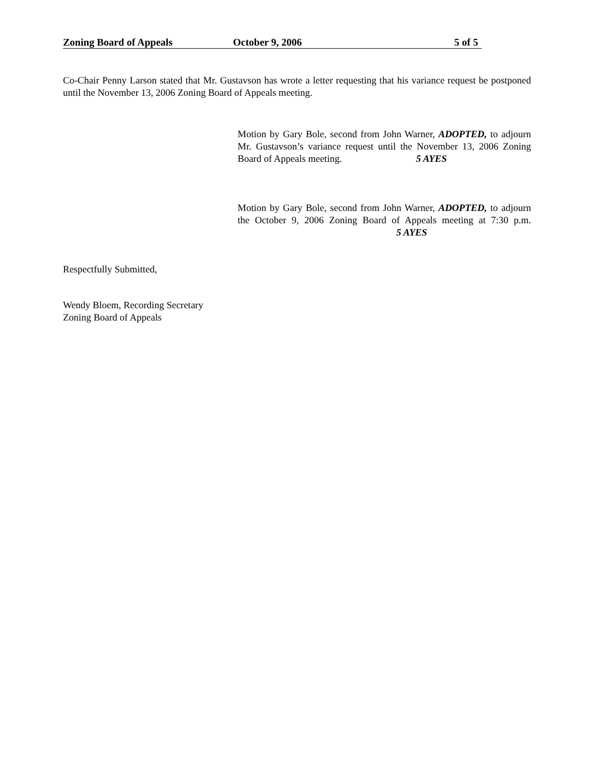Zoning Board of Appeals October 9, 2006 5 of 5
Co-Chair Penny Larson stated that Mr. Gustavson has wrote a letter requesting that his variance request be postponed until the November 13, 2006 Zoning Board of Appeals meeting.
Motion by Gary Bole, second from John Warner, ADOPTED, to adjourn Mr. Gustavson’s variance request until the November 13, 2006 Zoning Board of Appeals meeting. 5 AYES
Motion by Gary Bole, second from John Warner, ADOPTED, to adjourn the October 9, 2006 Zoning Board of Appeals meeting at 7:30 p.m. 5 AYES
Respectfully Submitted,
Wendy Bloem, Recording Secretary
Zoning Board of Appeals